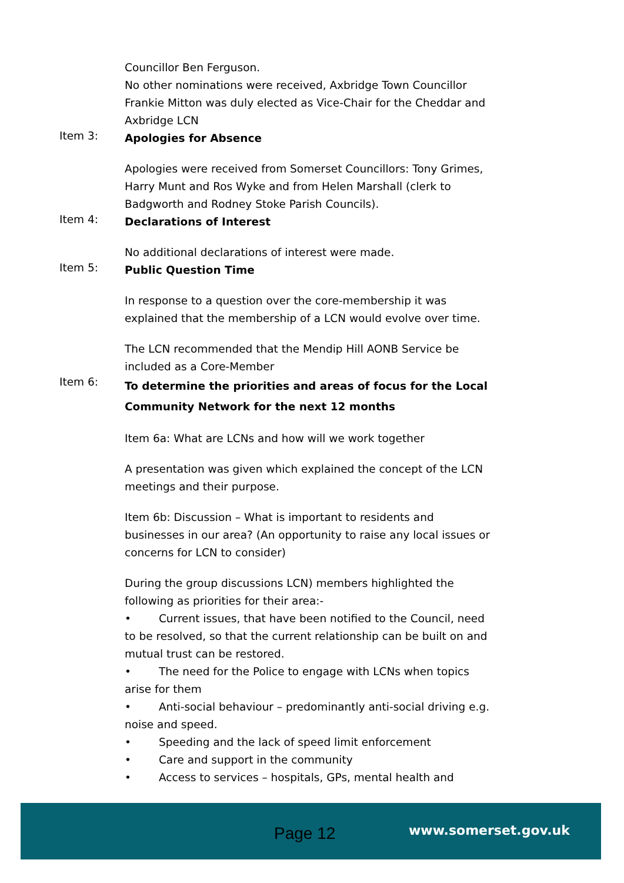Councillor Ben Ferguson.
No other nominations were received, Axbridge Town Councillor Frankie Mitton was duly elected as Vice-Chair for the Cheddar and Axbridge LCN
Item 3:
Apologies for Absence
Apologies were received from Somerset Councillors: Tony Grimes, Harry Munt and Ros Wyke and from Helen Marshall (clerk to Badgworth and Rodney Stoke Parish Councils).
Item 4:
Declarations of Interest
No additional declarations of interest were made.
Item 5:
Public Question Time
In response to a question over the core-membership it was explained that the membership of a LCN would evolve over time.
The LCN recommended that the Mendip Hill AONB Service be included as a Core-Member
Item 6:
To determine the priorities and areas of focus for the Local Community Network for the next 12 months
Item 6a: What are LCNs and how will we work together
A presentation was given which explained the concept of the LCN meetings and their purpose.
Item 6b: Discussion – What is important to residents and businesses in our area? (An opportunity to raise any local issues or concerns for LCN to consider)
During the group discussions LCN) members highlighted the following as priorities for their area:-
• Current issues, that have been notified to the Council, need to be resolved, so that the current relationship can be built on and mutual trust can be restored.
• The need for the Police to engage with LCNs when topics arise for them
• Anti-social behaviour – predominantly anti-social driving e.g. noise and speed.
• Speeding and the lack of speed limit enforcement
• Care and support in the community
• Access to services – hospitals, GPs, mental health and
Page 12 www.somerset.gov.uk